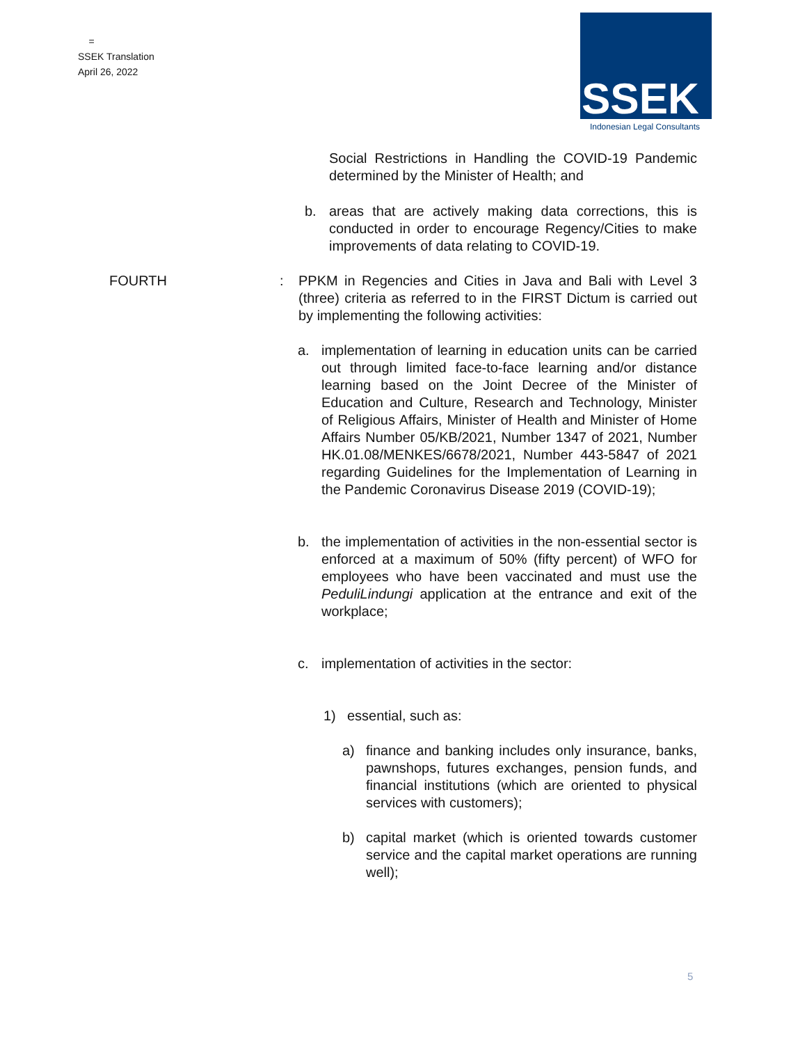=
SSEK Translation
April 26, 2022
SSEK
Indonesian Legal Consultants
Social Restrictions in Handling the COVID-19 Pandemic determined by the Minister of Health; and
b. areas that are actively making data corrections, this is conducted in order to encourage Regency/Cities to make improvements of data relating to COVID-19.
FOURTH
: PPKM in Regencies and Cities in Java and Bali with Level 3 (three) criteria as referred to in the FIRST Dictum is carried out by implementing the following activities:
a. implementation of learning in education units can be carried out through limited face-to-face learning and/or distance learning based on the Joint Decree of the Minister of Education and Culture, Research and Technology, Minister of Religious Affairs, Minister of Health and Minister of Home Affairs Number 05/KB/2021, Number 1347 of 2021, Number HK.01.08/MENKES/6678/2021, Number 443-5847 of 2021 regarding Guidelines for the Implementation of Learning in the Pandemic Coronavirus Disease 2019 (COVID-19);
b. the implementation of activities in the non-essential sector is enforced at a maximum of 50% (fifty percent) of WFO for employees who have been vaccinated and must use the PeduliLindungi application at the entrance and exit of the workplace;
c. implementation of activities in the sector:
1) essential, such as:
a) finance and banking includes only insurance, banks, pawnshops, futures exchanges, pension funds, and financial institutions (which are oriented to physical services with customers);
b) capital market (which is oriented towards customer service and the capital market operations are running well);
5